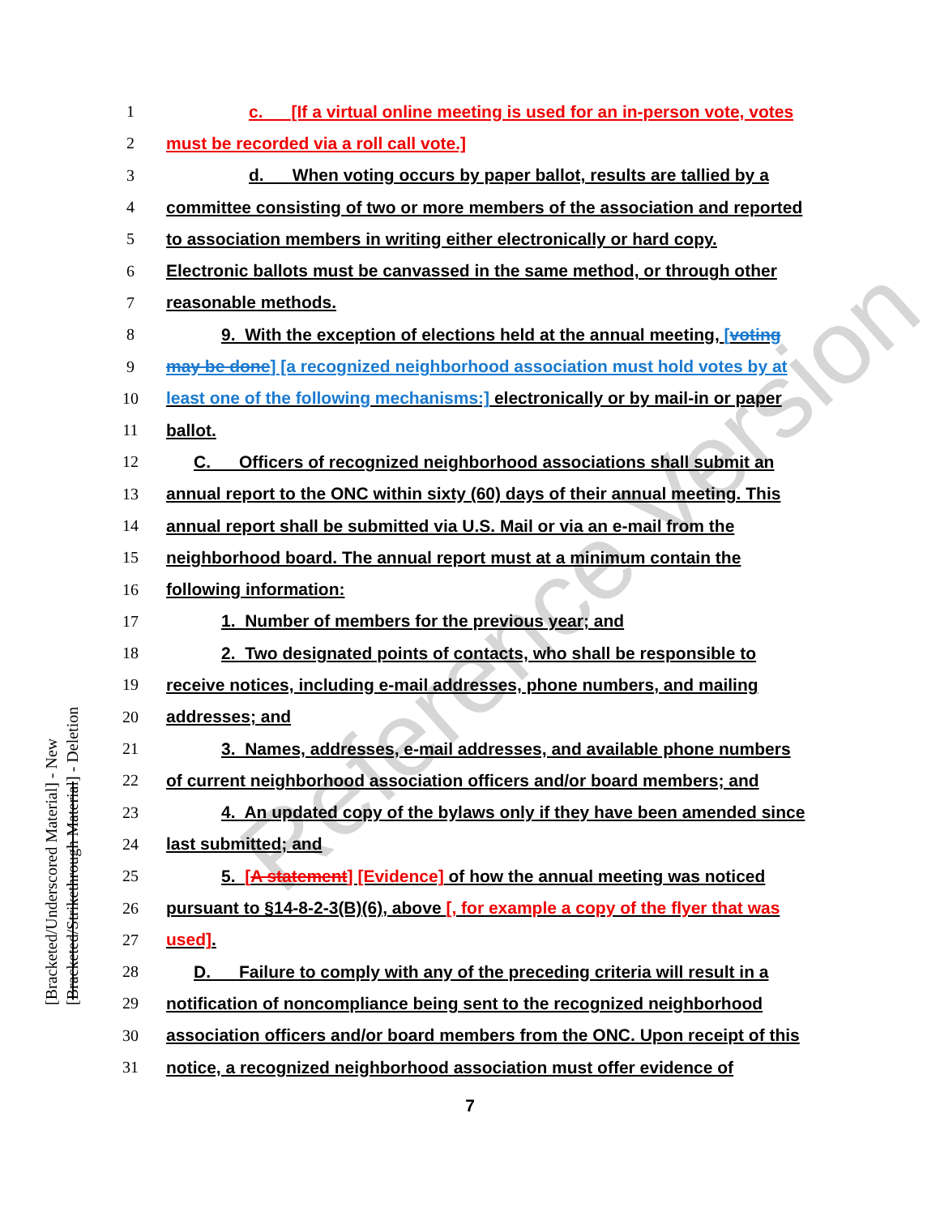Reference Version
[Bracketed/Underscored Material] - New
[Bracketed/Strikethrough Material] - Deletion
1 c. [If a virtual online meeting is used for an in-person vote, votes
2 must be recorded via a roll call vote.]
3 d. When voting occurs by paper ballot, results are tallied by a
4 committee consisting of two or more members of the association and reported
5 to association members in writing either electronically or hard copy.
6 Electronic ballots must be canvassed in the same method, or through other
7 reasonable methods.
8 9. With the exception of elections held at the annual meeting, [voting
9 may be done] [a recognized neighborhood association must hold votes by at
10 least one of the following mechanisms:] electronically or by mail-in or paper
11 ballot.
12 C. Officers of recognized neighborhood associations shall submit an
13 annual report to the ONC within sixty (60) days of their annual meeting. This
14 annual report shall be submitted via U.S. Mail or via an e-mail from the
15 neighborhood board. The annual report must at a minimum contain the
16 following information:
17 1. Number of members for the previous year; and
18 2. Two designated points of contacts, who shall be responsible to
19 receive notices, including e-mail addresses, phone numbers, and mailing
20 addresses; and
21 3. Names, addresses, e-mail addresses, and available phone numbers
22 of current neighborhood association officers and/or board members; and
23 4. An updated copy of the bylaws only if they have been amended since
24 last submitted; and
25 5. [A statement] [Evidence] of how the annual meeting was noticed
26 pursuant to §14-8-2-3(B)(6), above [, for example a copy of the flyer that was
27 used].
28 D. Failure to comply with any of the preceding criteria will result in a
29 notification of noncompliance being sent to the recognized neighborhood
30 association officers and/or board members from the ONC. Upon receipt of this
31 notice, a recognized neighborhood association must offer evidence of
7